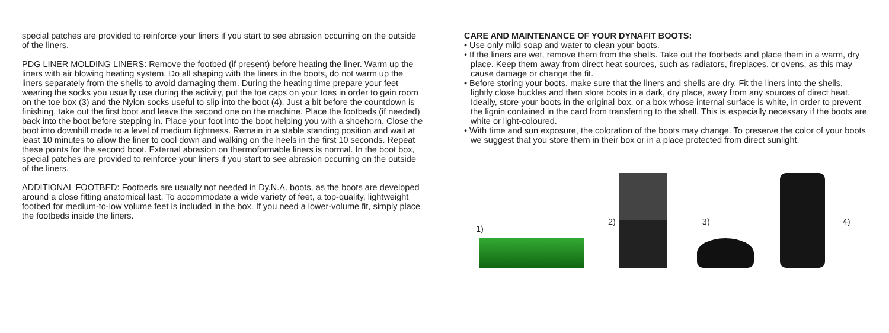special patches are provided to reinforce your liners if you start to see abrasion occurring on the outside of the liners.
PDG LINER MOLDING LINERS: Remove the footbed (if present) before heating the liner. Warm up the liners with air blowing heating system. Do all shaping with the liners in the boots, do not warm up the liners separately from the shells to avoid damaging them. During the heating time prepare your feet wearing the socks you usually use during the activity, put the toe caps on your toes in order to gain room on the toe box (3) and the Nylon socks useful to slip into the boot (4). Just a bit before the countdown is finishing, take out the first boot and leave the second one on the machine. Place the footbeds (if needed) back into the boot before stepping in. Place your foot into the boot helping you with a shoehorn. Close the boot into downhill mode to a level of medium tightness. Remain in a stable standing position and wait at least 10 minutes to allow the liner to cool down and walking on the heels in the first 10 seconds. Repeat these points for the second boot. External abrasion on thermoformable liners is normal. In the boot box, special patches are provided to reinforce your liners if you start to see abrasion occurring on the outside of the liners.
ADDITIONAL FOOTBED: Footbeds are usually not needed in Dy.N.A. boots, as the boots are developed around a close fitting anatomical last. To accommodate a wide variety of feet, a top-quality, lightweight footbed for medium-to-low volume feet is included in the box. If you need a lower-volume fit, simply place the footbeds inside the liners.
CARE AND MAINTENANCE OF YOUR DYNAFIT BOOTS:
• Use only mild soap and water to clean your boots.
• If the liners are wet, remove them from the shells. Take out the footbeds and place them in a warm, dry place. Keep them away from direct heat sources, such as radiators, fireplaces, or ovens, as this may cause damage or change the fit.
• Before storing your boots, make sure that the liners and shells are dry. Fit the liners into the shells, lightly close buckles and then store boots in a dark, dry place, away from any sources of direct heat. Ideally, store your boots in the original box, or a box whose internal surface is white, in order to prevent the lignin contained in the card from transferring to the shell. This is especially necessary if the boots are white or light-coloured.
• With time and sun exposure, the coloration of the boots may change. To preserve the color of your boots we suggest that you store them in their box or in a place protected from direct sunlight.
1)
2)
3)
4)